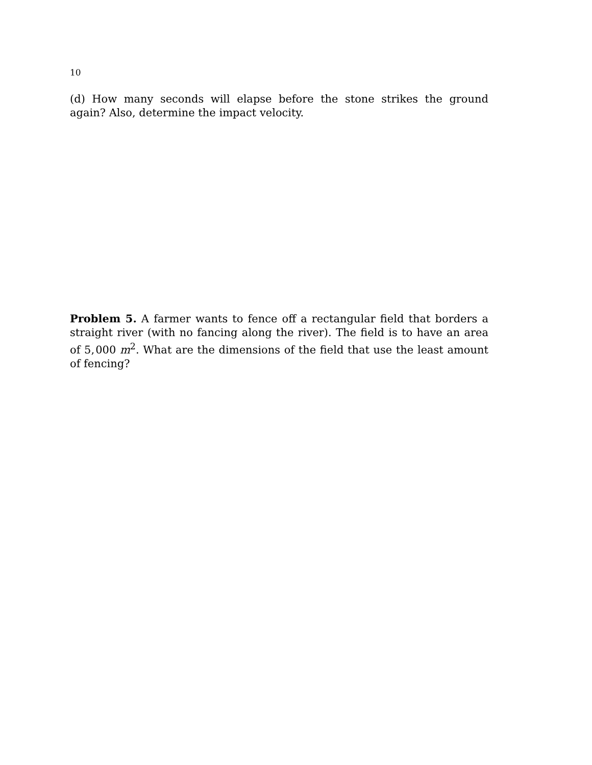10
(d) How many seconds will elapse before the stone strikes the ground again? Also, determine the impact velocity.
Problem 5. A farmer wants to fence off a rectangular field that borders a straight river (with no fancing along the river). The field is to have an area of 5, 000 m<sup>2</sup>. What are the dimensions of the field that use the least amount of fencing?